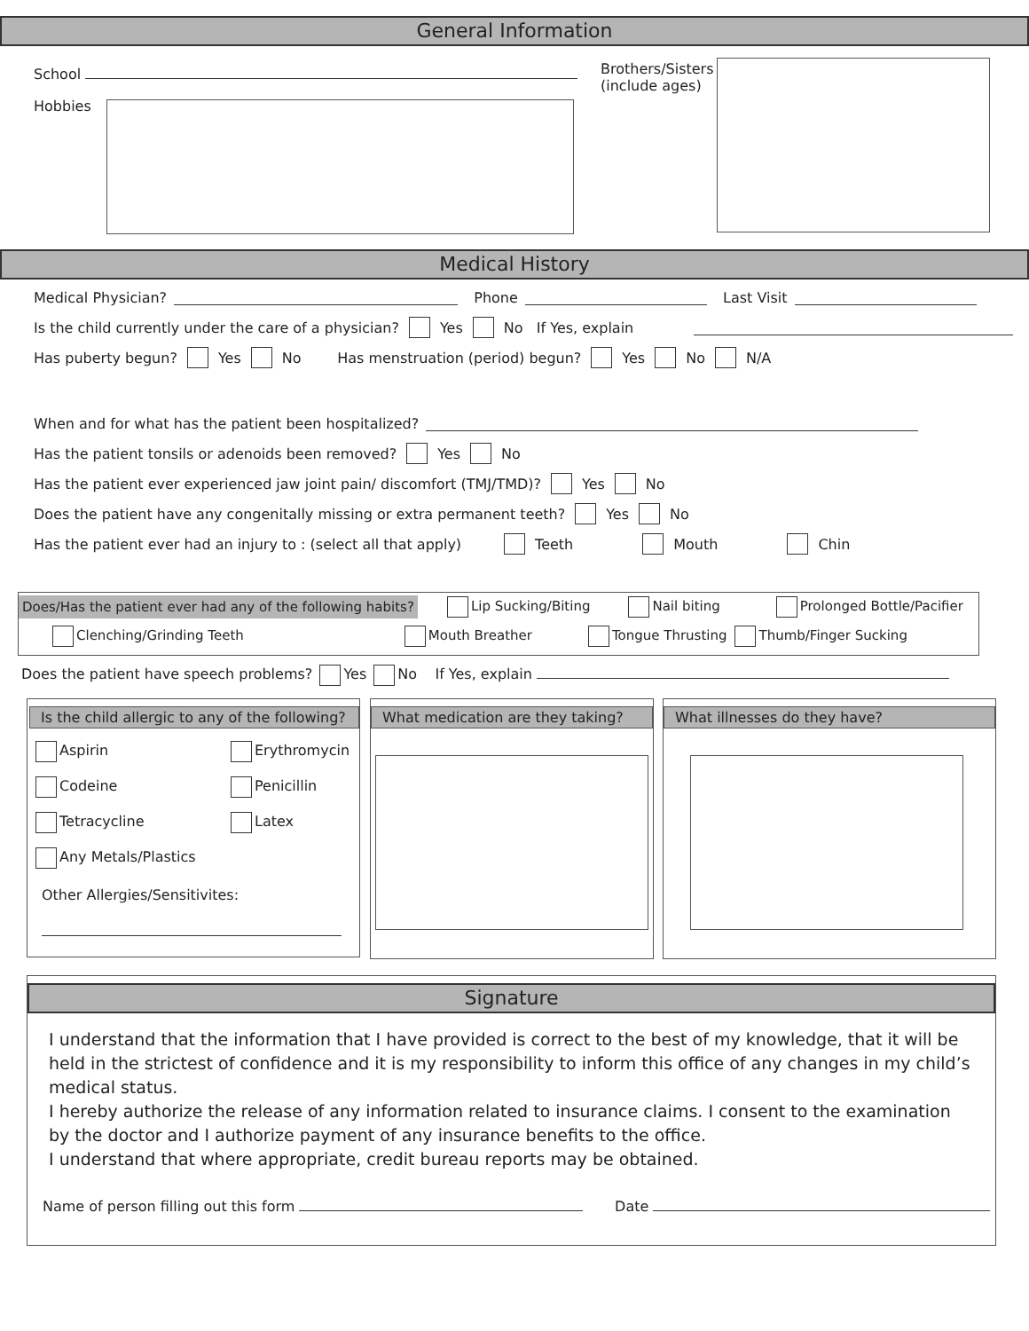General Information
School
Hobbies
Brothers/Sisters
(include ages)
Medical History
Medical Physician? Phone Last Visit
Is the child currently under the care of a physician? Yes No If Yes, explain
Has puberty begun? Yes No Has menstruation (period) begun? Yes No N/A
When and for what has the patient been hospitalized?
Has the patient tonsils or adenoids been removed? Yes No
Has the patient ever experienced jaw joint pain/ discomfort (TMJ/TMD)? Yes No
Does the patient have any congenitally missing or extra permanent teeth? Yes No
Has the patient ever had an injury to : (select all that apply) Teeth Mouth Chin
Does/Has the patient ever had any of the following habits? Lip Sucking/Biting Nail biting Prolonged Bottle/Pacifier
Clenching/Grinding Teeth Mouth Breather Tongue Thrusting Thumb/Finger Sucking
Does the patient have speech problems? Yes No If Yes, explain
Is the child allergic to any of the following?
Aspirin
Erythromycin
Codeine
Penicillin
Tetracycline
Latex
Any Metals/Plastics
Other Allergies/Sensitivites:
What medication are they taking? What illnesses do they have?
Signature
I understand that the information that I have provided is correct to the best of my knowledge, that it will be held in the strictest of confidence and it is my responsibility to inform this office of any changes in my child’s medical status.
I hereby authorize the release of any information related to insurance claims. I consent to the examination by the doctor and I authorize payment of any insurance benefits to the office.
I understand that where appropriate, credit bureau reports may be obtained.
Name of person filling out this form Date